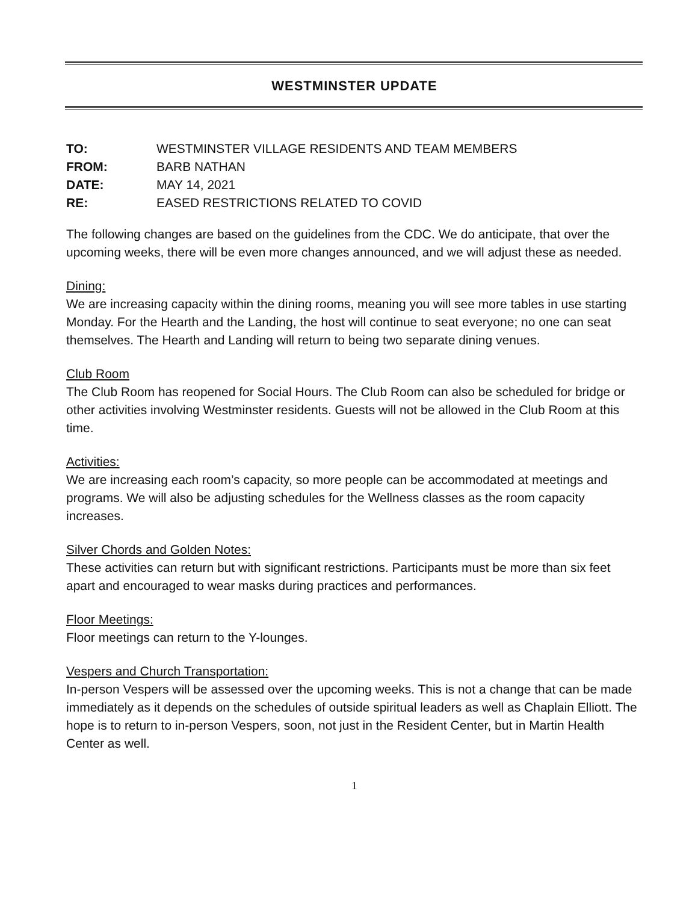WESTMINSTER UPDATE
| TO: | WESTMINSTER VILLAGE RESIDENTS AND TEAM MEMBERS |
| FROM: | BARB NATHAN |
| DATE: | MAY 14, 2021 |
| RE: | EASED RESTRICTIONS RELATED TO COVID |
The following changes are based on the guidelines from the CDC. We do anticipate, that over the upcoming weeks, there will be even more changes announced, and we will adjust these as needed.
Dining:
We are increasing capacity within the dining rooms, meaning you will see more tables in use starting Monday. For the Hearth and the Landing, the host will continue to seat everyone; no one can seat themselves. The Hearth and Landing will return to being two separate dining venues.
Club Room
The Club Room has reopened for Social Hours. The Club Room can also be scheduled for bridge or other activities involving Westminster residents. Guests will not be allowed in the Club Room at this time.
Activities:
We are increasing each room’s capacity, so more people can be accommodated at meetings and programs. We will also be adjusting schedules for the Wellness classes as the room capacity increases.
Silver Chords and Golden Notes:
These activities can return but with significant restrictions. Participants must be more than six feet apart and encouraged to wear masks during practices and performances.
Floor Meetings:
Floor meetings can return to the Y-lounges.
Vespers and Church Transportation:
In-person Vespers will be assessed over the upcoming weeks. This is not a change that can be made immediately as it depends on the schedules of outside spiritual leaders as well as Chaplain Elliott. The hope is to return to in-person Vespers, soon, not just in the Resident Center, but in Martin Health Center as well.
1